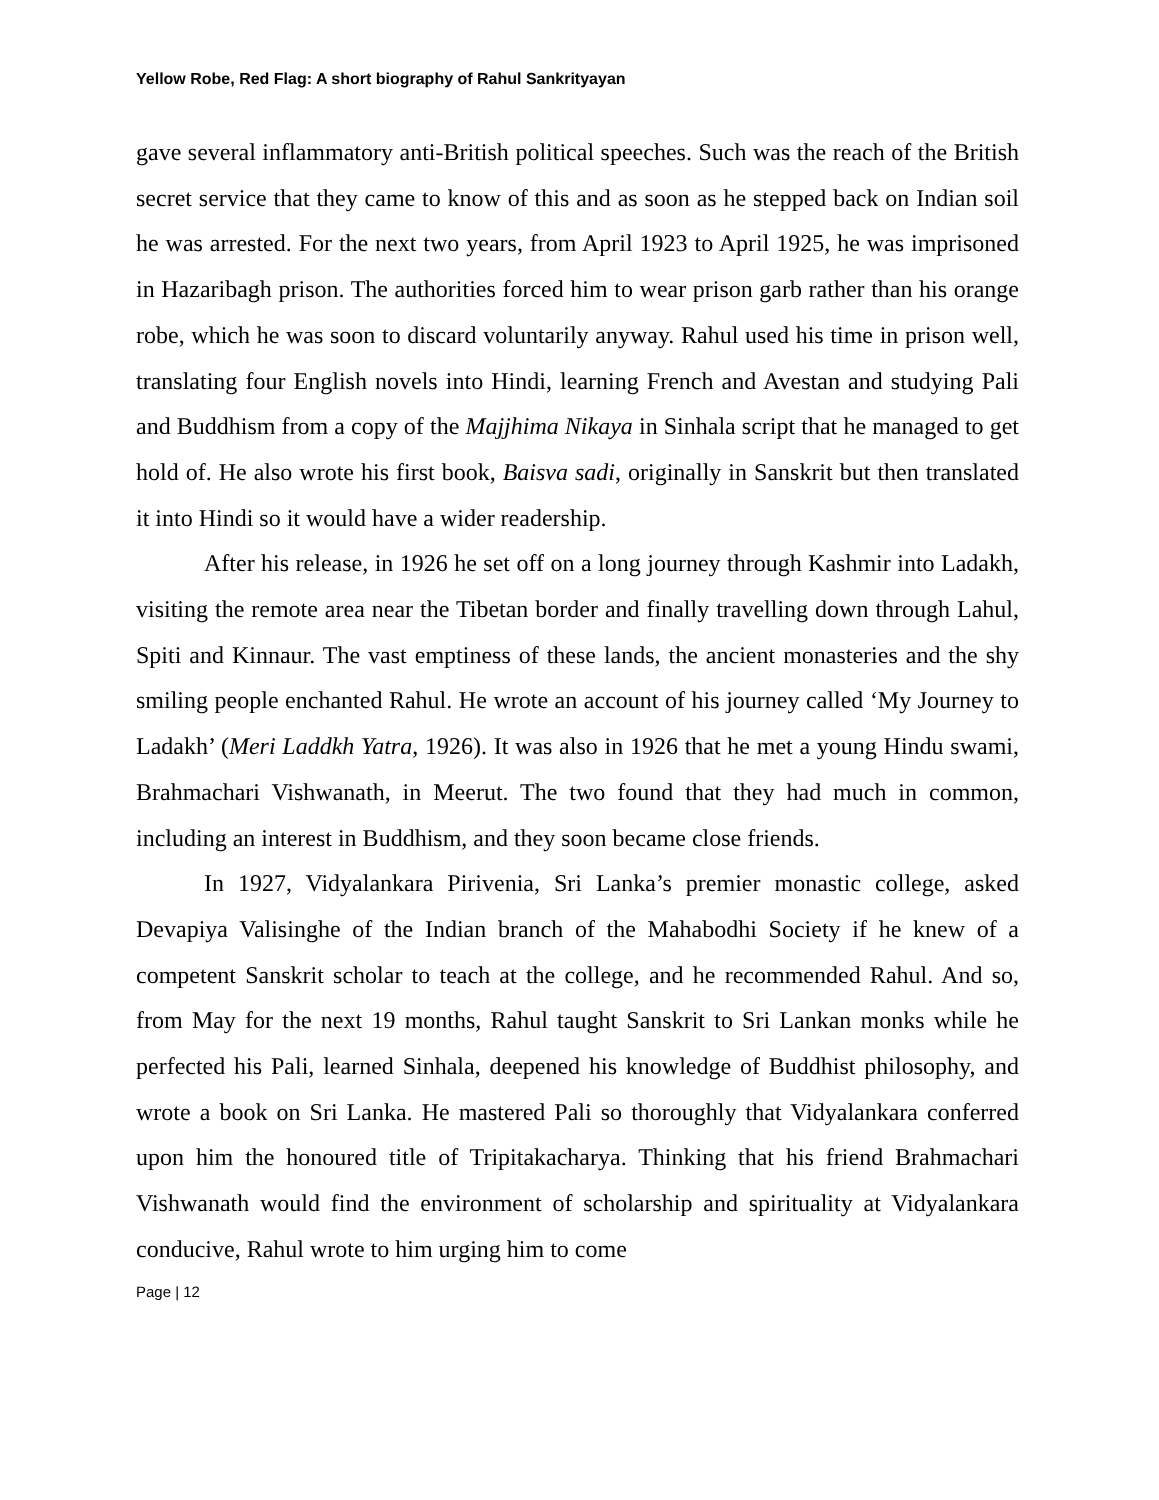Yellow Robe, Red Flag: A short biography of Rahul Sankrityayan
gave several inflammatory anti-British political speeches. Such was the reach of the British secret service that they came to know of this and as soon as he stepped back on Indian soil he was arrested. For the next two years, from April 1923 to April 1925, he was imprisoned in Hazaribagh prison. The authorities forced him to wear prison garb rather than his orange robe, which he was soon to discard voluntarily anyway. Rahul used his time in prison well, translating four English novels into Hindi, learning French and Avestan and studying Pali and Buddhism from a copy of the Majjhima Nikaya in Sinhala script that he managed to get hold of. He also wrote his first book, Baisva sadi, originally in Sanskrit but then translated it into Hindi so it would have a wider readership.
After his release, in 1926 he set off on a long journey through Kashmir into Ladakh, visiting the remote area near the Tibetan border and finally travelling down through Lahul, Spiti and Kinnaur. The vast emptiness of these lands, the ancient monasteries and the shy smiling people enchanted Rahul. He wrote an account of his journey called ‘My Journey to Ladakh’ (Meri Laddkh Yatra, 1926). It was also in 1926 that he met a young Hindu swami, Brahmachari Vishwanath, in Meerut. The two found that they had much in common, including an interest in Buddhism, and they soon became close friends.
In 1927, Vidyalankara Pirivenia, Sri Lanka’s premier monastic college, asked Devapiya Valisinghe of the Indian branch of the Mahabodhi Society if he knew of a competent Sanskrit scholar to teach at the college, and he recommended Rahul. And so, from May for the next 19 months, Rahul taught Sanskrit to Sri Lankan monks while he perfected his Pali, learned Sinhala, deepened his knowledge of Buddhist philosophy, and wrote a book on Sri Lanka. He mastered Pali so thoroughly that Vidyalankara conferred upon him the honoured title of Tripitakacharya. Thinking that his friend Brahmachari Vishwanath would find the environment of scholarship and spirituality at Vidyalankara conducive, Rahul wrote to him urging him to come
Page | 12